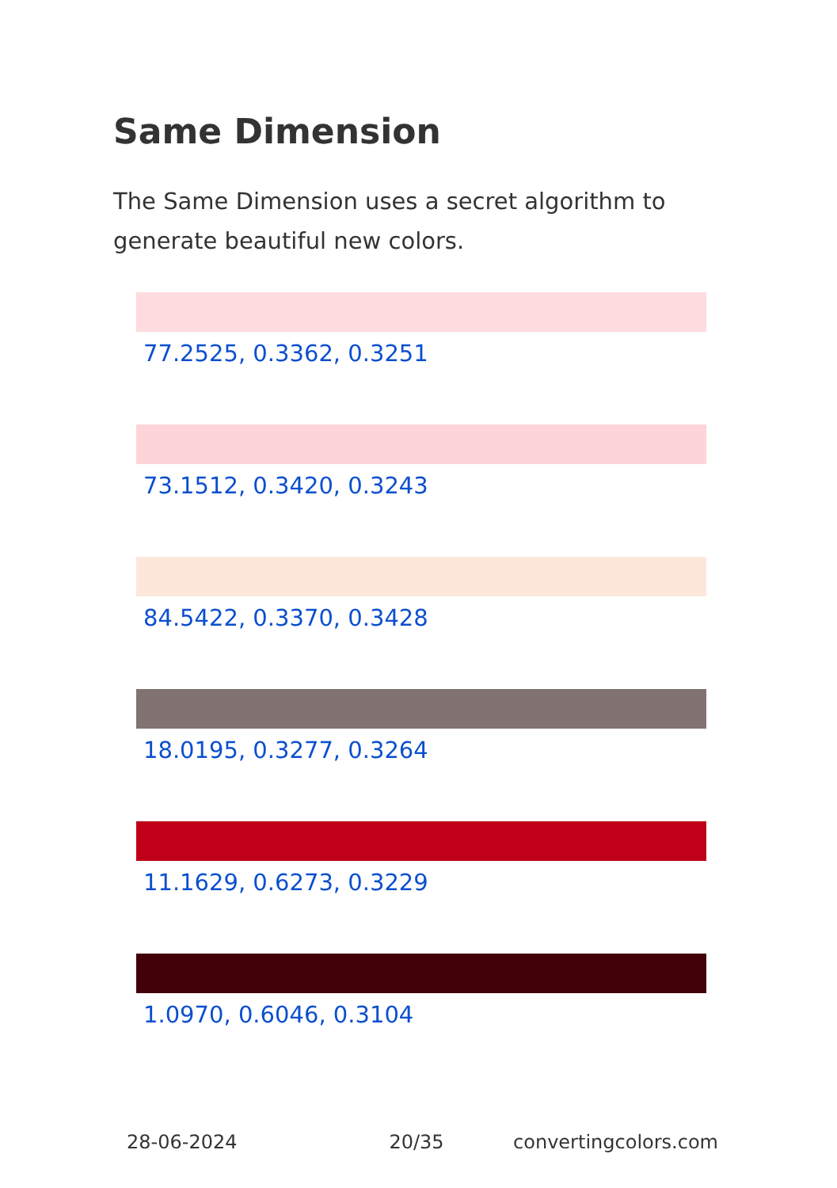Same Dimension
The Same Dimension uses a secret algorithm to generate beautiful new colors.
77.2525, 0.3362, 0.3251
73.1512, 0.3420, 0.3243
84.5422, 0.3370, 0.3428
18.0195, 0.3277, 0.3264
11.1629, 0.6273, 0.3229
1.0970, 0.6046, 0.3104
28-06-2024 20/35 convertingcolors.com